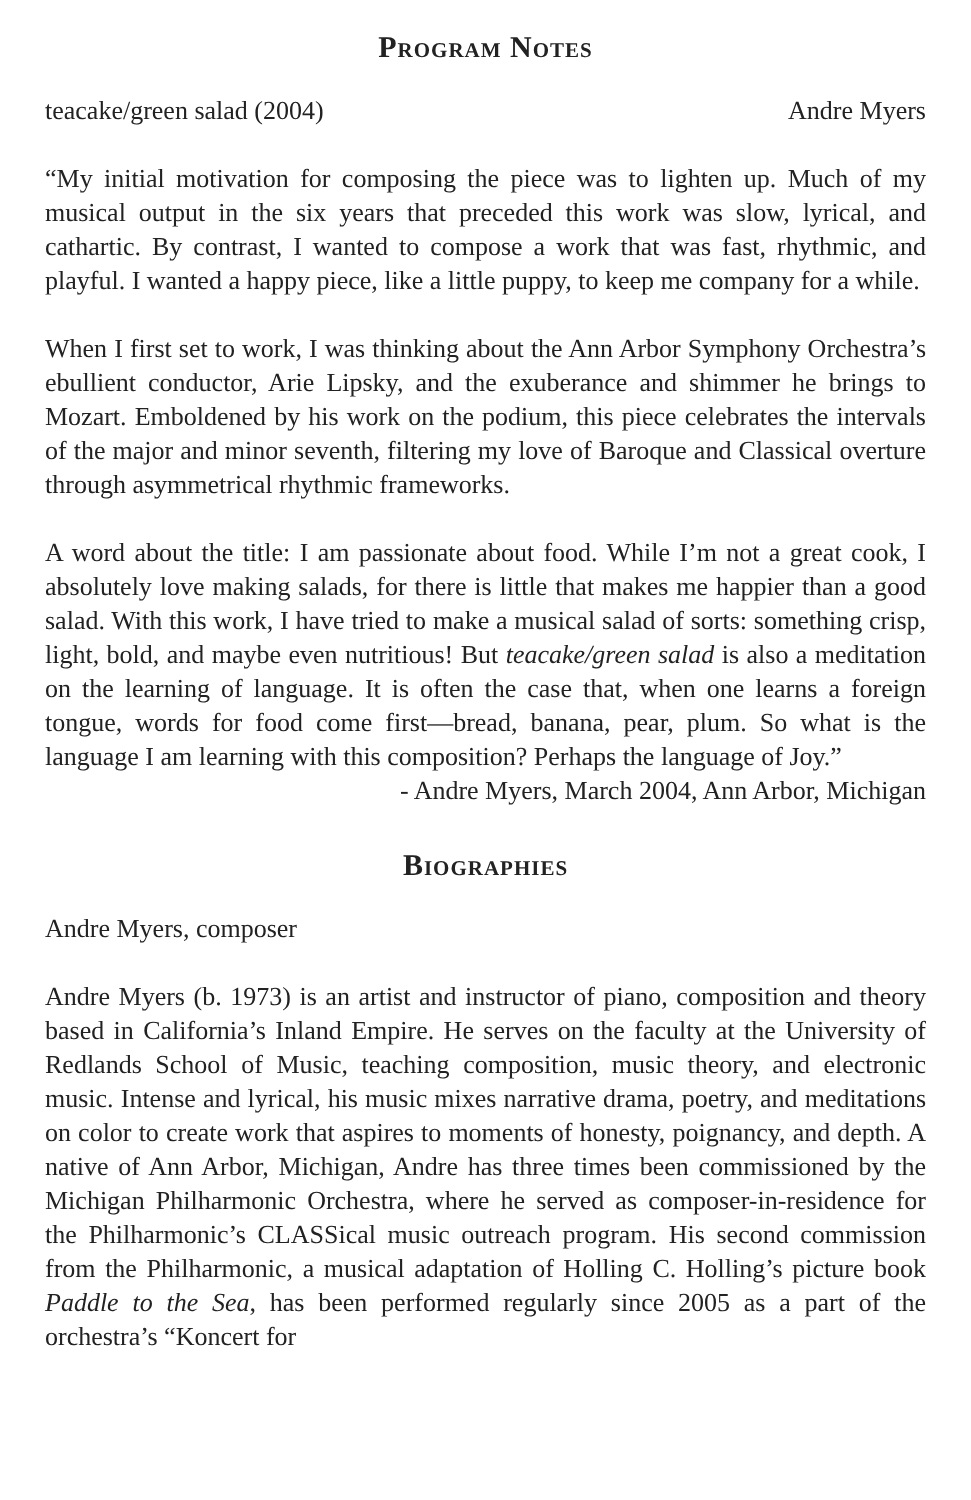Program Notes
teacake/green salad (2004) Andre Myers
“My initial motivation for composing the piece was to lighten up. Much of my musical output in the six years that preceded this work was slow, lyrical, and cathartic. By contrast, I wanted to compose a work that was fast, rhythmic, and playful. I wanted a happy piece, like a little puppy, to keep me company for a while.
When I first set to work, I was thinking about the Ann Arbor Symphony Orchestra’s ebullient conductor, Arie Lipsky, and the exuberance and shimmer he brings to Mozart. Emboldened by his work on the podium, this piece celebrates the intervals of the major and minor seventh, filtering my love of Baroque and Classical overture through asymmetrical rhythmic frameworks.
A word about the title: I am passionate about food. While I’m not a great cook, I absolutely love making salads, for there is little that makes me happier than a good salad. With this work, I have tried to make a musical salad of sorts: something crisp, light, bold, and maybe even nutritious! But teacake/green salad is also a meditation on the learning of language. It is often the case that, when one learns a foreign tongue, words for food come first—bread, banana, pear, plum. So what is the language I am learning with this composition? Perhaps the language of Joy.”
- Andre Myers, March 2004, Ann Arbor, Michigan
Biographies
Andre Myers, composer
Andre Myers (b. 1973) is an artist and instructor of piano, composition and theory based in California’s Inland Empire. He serves on the faculty at the University of Redlands School of Music, teaching composition, music theory, and electronic music. Intense and lyrical, his music mixes narrative drama, poetry, and meditations on color to create work that aspires to moments of honesty, poignancy, and depth. A native of Ann Arbor, Michigan, Andre has three times been commissioned by the Michigan Philharmonic Orchestra, where he served as composer-in-residence for the Philharmonic’s CLASSical music outreach program. His second commission from the Philharmonic, a musical adaptation of Holling C. Holling’s picture book Paddle to the Sea, has been performed regularly since 2005 as a part of the orchestra’s “Koncert for